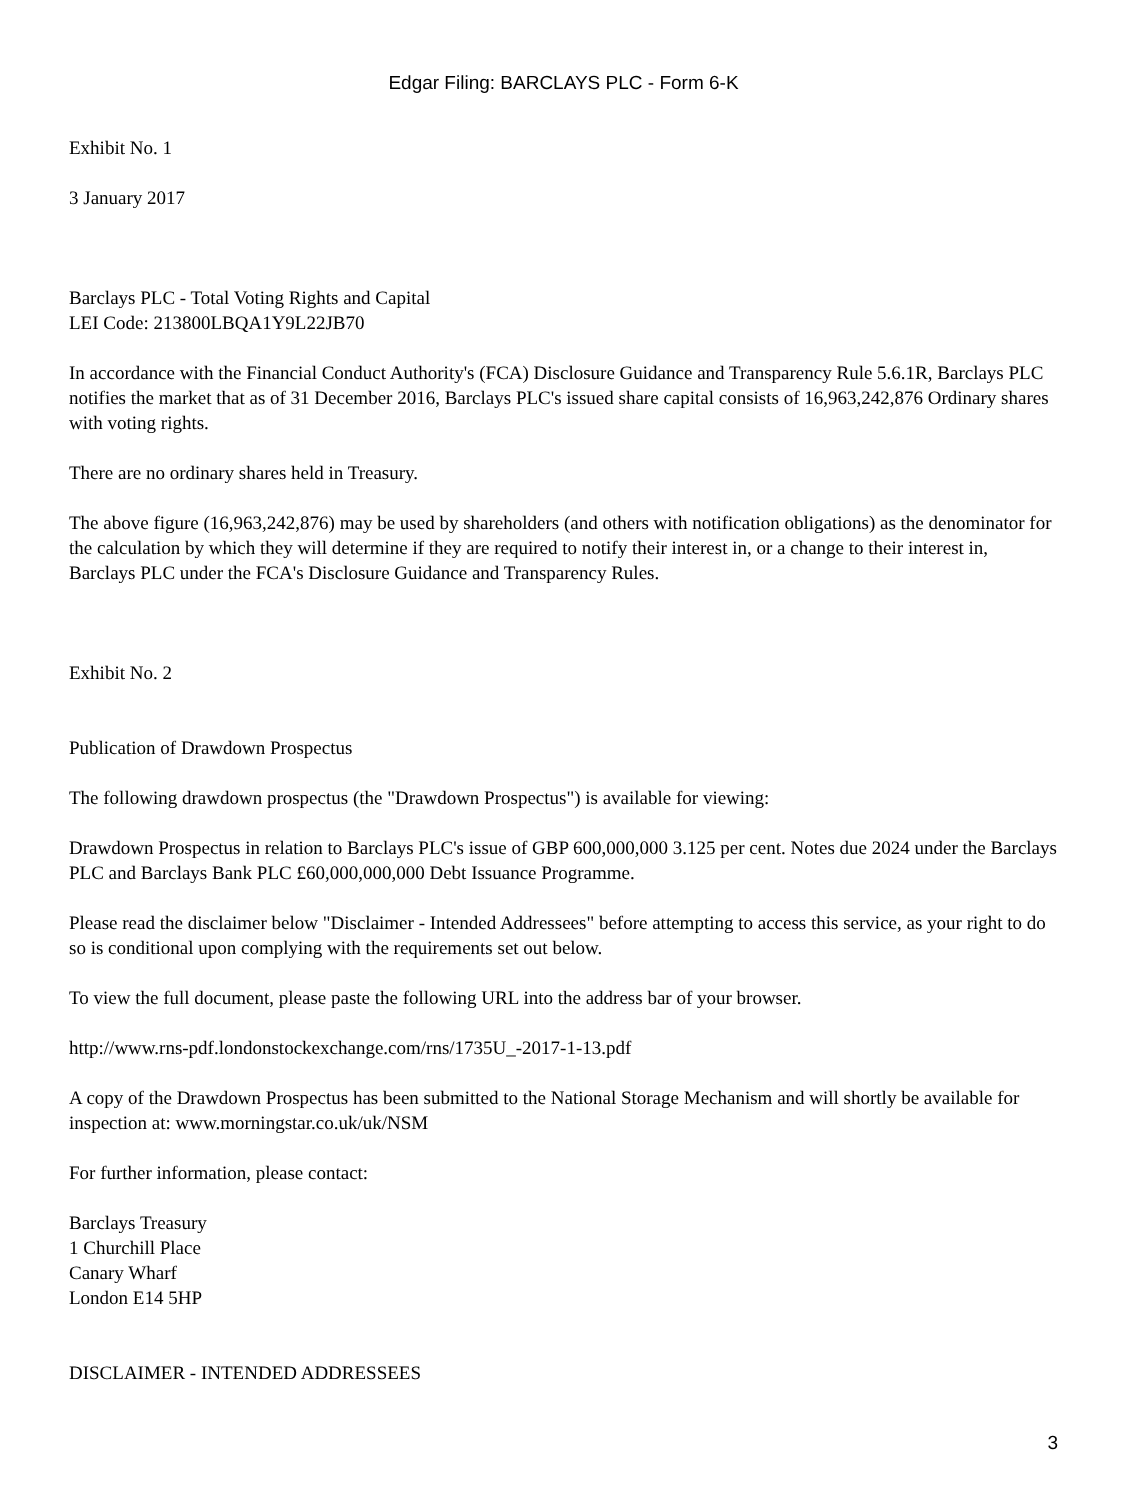Edgar Filing: BARCLAYS PLC - Form 6-K
Exhibit No. 1
3 January 2017
Barclays PLC - Total Voting Rights and Capital
LEI Code: 213800LBQA1Y9L22JB70
In accordance with the Financial Conduct Authority's (FCA) Disclosure Guidance and Transparency Rule 5.6.1R, Barclays PLC notifies the market that as of 31 December 2016, Barclays PLC's issued share capital consists of 16,963,242,876 Ordinary shares with voting rights.
There are no ordinary shares held in Treasury.
The above figure (16,963,242,876) may be used by shareholders (and others with notification obligations) as the denominator for the calculation by which they will determine if they are required to notify their interest in, or a change to their interest in, Barclays PLC under the FCA's Disclosure Guidance and Transparency Rules.
Exhibit No. 2
Publication of Drawdown Prospectus
The following drawdown prospectus (the "Drawdown Prospectus") is available for viewing:
Drawdown Prospectus in relation to Barclays PLC's issue of GBP 600,000,000 3.125 per cent. Notes due 2024 under the Barclays PLC and Barclays Bank PLC £60,000,000,000 Debt Issuance Programme.
Please read the disclaimer below "Disclaimer - Intended Addressees" before attempting to access this service, as your right to do so is conditional upon complying with the requirements set out below.
To view the full document, please paste the following URL into the address bar of your browser.
http://www.rns-pdf.londonstockexchange.com/rns/1735U_-2017-1-13.pdf
A copy of the Drawdown Prospectus has been submitted to the National Storage Mechanism and will shortly be available for inspection at: www.morningstar.co.uk/uk/NSM
For further information, please contact:
Barclays Treasury
1 Churchill Place
Canary Wharf
London E14 5HP
DISCLAIMER - INTENDED ADDRESSEES
3